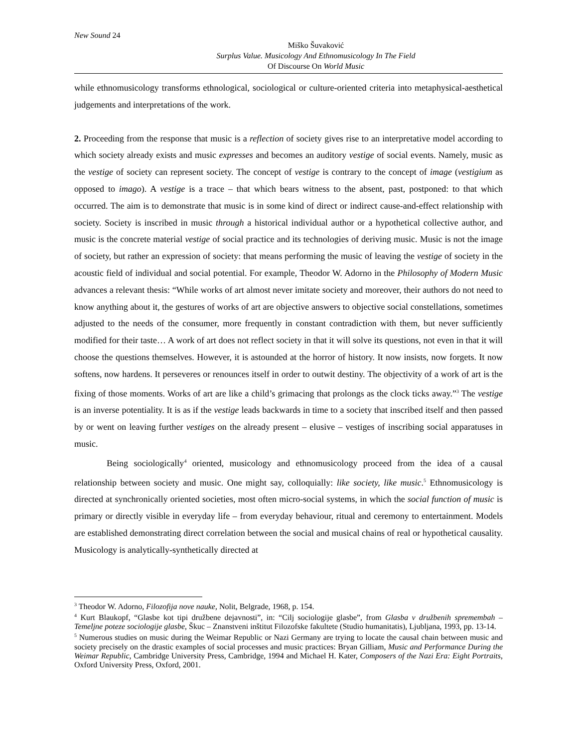New Sound 24
Miško Šuvaković
Surplus Value. Musicology And Ethnomusicology In The Field
Of Discourse On World Music
while ethnomusicology transforms ethnological, sociological or culture-oriented criteria into metaphysical-aesthetical judgements and interpretations of the work.
2. Proceeding from the response that music is a reflection of society gives rise to an interpretative model according to which society already exists and music expresses and becomes an auditory vestige of social events. Namely, music as the vestige of society can represent society. The concept of vestige is contrary to the concept of image (vestigium as opposed to imago). A vestige is a trace – that which bears witness to the absent, past, postponed: to that which occurred. The aim is to demonstrate that music is in some kind of direct or indirect cause-and-effect relationship with society. Society is inscribed in music through a historical individual author or a hypothetical collective author, and music is the concrete material vestige of social practice and its technologies of deriving music. Music is not the image of society, but rather an expression of society: that means performing the music of leaving the vestige of society in the acoustic field of individual and social potential. For example, Theodor W. Adorno in the Philosophy of Modern Music advances a relevant thesis: “While works of art almost never imitate society and moreover, their authors do not need to know anything about it, the gestures of works of art are objective answers to objective social constellations, sometimes adjusted to the needs of the consumer, more frequently in constant contradiction with them, but never sufficiently modified for their taste… A work of art does not reflect society in that it will solve its questions, not even in that it will choose the questions themselves. However, it is astounded at the horror of history. It now insists, now forgets. It now softens, now hardens. It perseveres or renounces itself in order to outwit destiny. The objectivity of a work of art is the fixing of those moments. Works of art are like a child’s grimacing that prolongs as the clock ticks away.”<sup>3</sup> The vestige is an inverse potentiality. It is as if the vestige leads backwards in time to a society that inscribed itself and then passed by or went on leaving further vestiges on the already present – elusive – vestiges of inscribing social apparatuses in music.
Being sociologically<sup>4</sup> oriented, musicology and ethnomusicology proceed from the idea of a causal relationship between society and music. One might say, colloquially: like society, like music.<sup>5</sup> Ethnomusicology is directed at synchronically oriented societies, most often micro-social systems, in which the social function of music is primary or directly visible in everyday life – from everyday behaviour, ritual and ceremony to entertainment. Models are established demonstrating direct correlation between the social and musical chains of real or hypothetical causality. Musicology is analytically-synthetically directed at
<sup>3</sup> Theodor W. Adorno, Filozofija nove nauke, Nolit, Belgrade, 1968, p. 154.
<sup>4</sup> Kurt Blaukopf, “Glasbe kot tipi družbene dejavnosti”, in: “Cilj sociologije glasbe”, from Glasba v družbenih spremembah – Temeljne poteze sociologije glasbe, Škuc – Znanstveni inštitut Filozofske fakultete (Studio humanitatis), Ljubljana, 1993, pp. 13-14.
<sup>5</sup> Numerous studies on music during the Weimar Republic or Nazi Germany are trying to locate the causal chain between music and society precisely on the drastic examples of social processes and music practices: Bryan Gilliam, Music and Performance During the Weimar Republic, Cambridge University Press, Cambridge, 1994 and Michael H. Kater, Composers of the Nazi Era: Eight Portraits, Oxford University Press, Oxford, 2001.